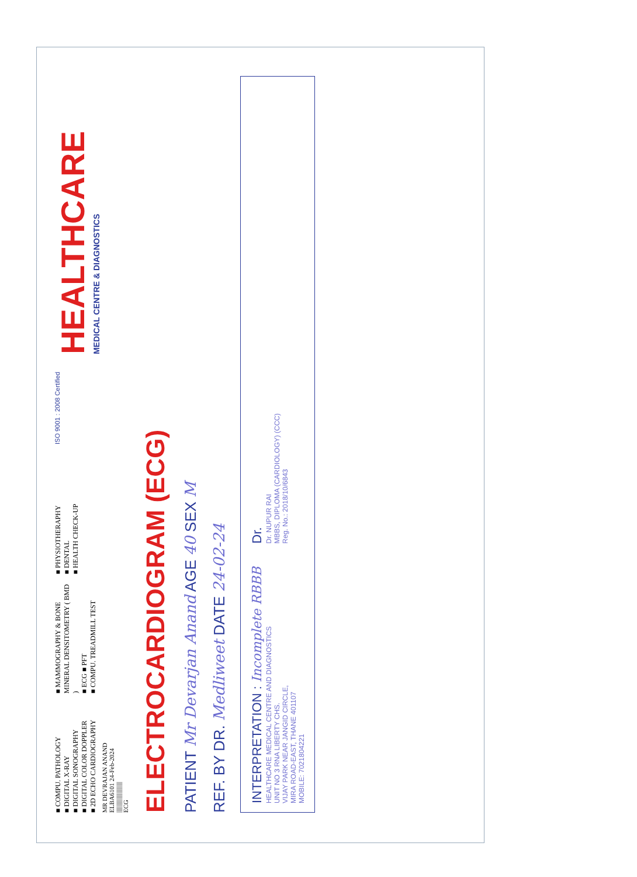■ COMPU. PATHOLOGY
■ DIGITAL X-RAY
■ DIGITAL SONOGRAPHY
■ DIGITAL COLOR DOPPLER
■ 2D ECHO CARDIOGRAPHY
■ MAMMOGRAPHY & BONE MINERAL DENSITOMETRY ( BMD )
■ ECG ■ PFT
■ COMPU. TREADMILL TEST
■ PHYSIOTHERAPHY
■ DENTAL
■ HEALTH CHECK-UP
ISO 9001 : 2008 Certified
HEALTHCARE
MEDICAL CENTRE & DIAGNOSTICS
MR DEVRAJAN ANAND
ELBA6101 24-Feb-2024
||||||||||||||||||||||||
ECG
ELECTROCARDIOGRAM (ECG)
PATIENT Mr Devarjan Anand AGE 40 SEX M
REF. BY DR. Medliweet DATE 24-02-24
INTERPRETATION : Incomplete RBBB
HEALTHCARE MEDICAL CENTRE AND DIAGNOSTICS
UNIT NO 3 RNA LIBERTY CHS.
VIJAY PARK NEAR JANGID CIRCLE,
MIRA ROAD-EAST, THANE 401107
MOBILE: 7021804221
Dr.
Dr. NUPUR RAI
MBBS, DIPLOMA (CARDIOLOGY) (CCC)
Reg. No.: 2018/10/6843